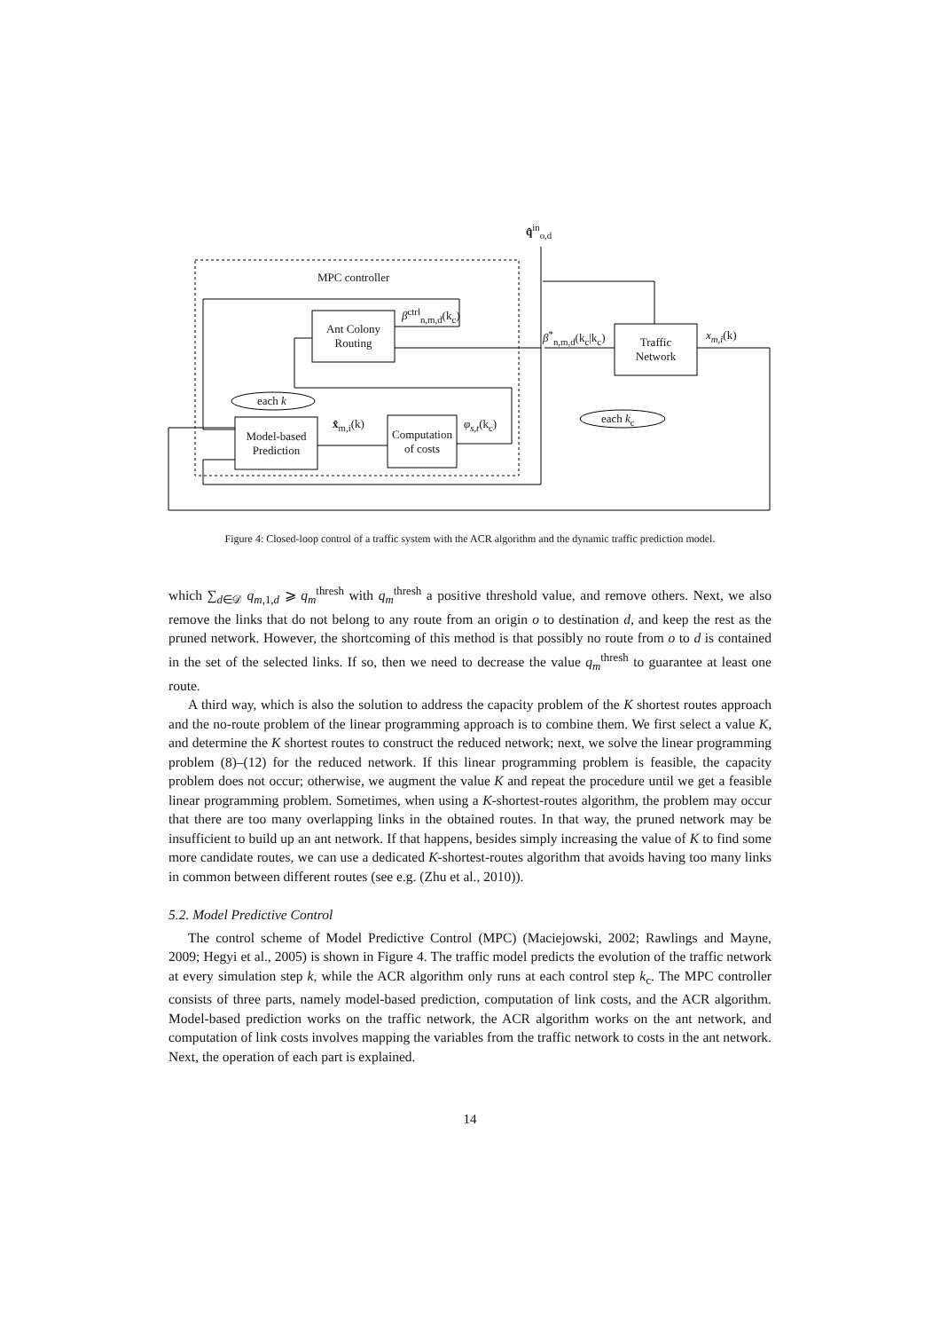q̂<sup>in</sup><sub>o,d</sub>
MPC controller
Ant Colony
Routing
β<sup>ctrl</sup><sub>n,m,d</sub>(k<sub>c</sub>)
β<sup>*</sup><sub>n,m,d</sub>(k<sub>c</sub>|k<sub>c</sub>)
Traffic
Network
x<sub>m,i</sub>(k)
each k
each k<sub>c</sub>
x̂<sub>m,i</sub>(k) φ<sub>s,t</sub>(k<sub>c</sub>)
Model-based
Prediction
Computation
of costs
Figure 4: Closed-loop control of a traffic system with the ACR algorithm and the dynamic traffic prediction model.
which ∑<sub>d∈𝒟</sub> q<sub>m,1,d</sub> ⩾ q<sub>m</sub><sup>thresh</sup> with q<sub>m</sub><sup>thresh</sup> a positive threshold value, and remove others. Next, we also remove the links that do not belong to any route from an origin o to destination d, and keep the rest as the pruned network. However, the shortcoming of this method is that possibly no route from o to d is contained in the set of the selected links. If so, then we need to decrease the value q<sub>m</sub><sup>thresh</sup> to guarantee at least one route.
A third way, which is also the solution to address the capacity problem of the K shortest routes approach and the no-route problem of the linear programming approach is to combine them. We first select a value K, and determine the K shortest routes to construct the reduced network; next, we solve the linear programming problem (8)–(12) for the reduced network. If this linear programming problem is feasible, the capacity problem does not occur; otherwise, we augment the value K and repeat the procedure until we get a feasible linear programming problem. Sometimes, when using a K-shortest-routes algorithm, the problem may occur that there are too many overlapping links in the obtained routes. In that way, the pruned network may be insufficient to build up an ant network. If that happens, besides simply increasing the value of K to find some more candidate routes, we can use a dedicated K-shortest-routes algorithm that avoids having too many links in common between different routes (see e.g. (Zhu et al., 2010)).
5.2. Model Predictive Control
The control scheme of Model Predictive Control (MPC) (Maciejowski, 2002; Rawlings and Mayne, 2009; Hegyi et al., 2005) is shown in Figure 4. The traffic model predicts the evolution of the traffic network at every simulation step k, while the ACR algorithm only runs at each control step k<sub>c</sub>. The MPC controller consists of three parts, namely model-based prediction, computation of link costs, and the ACR algorithm. Model-based prediction works on the traffic network, the ACR algorithm works on the ant network, and computation of link costs involves mapping the variables from the traffic network to costs in the ant network. Next, the operation of each part is explained.
14